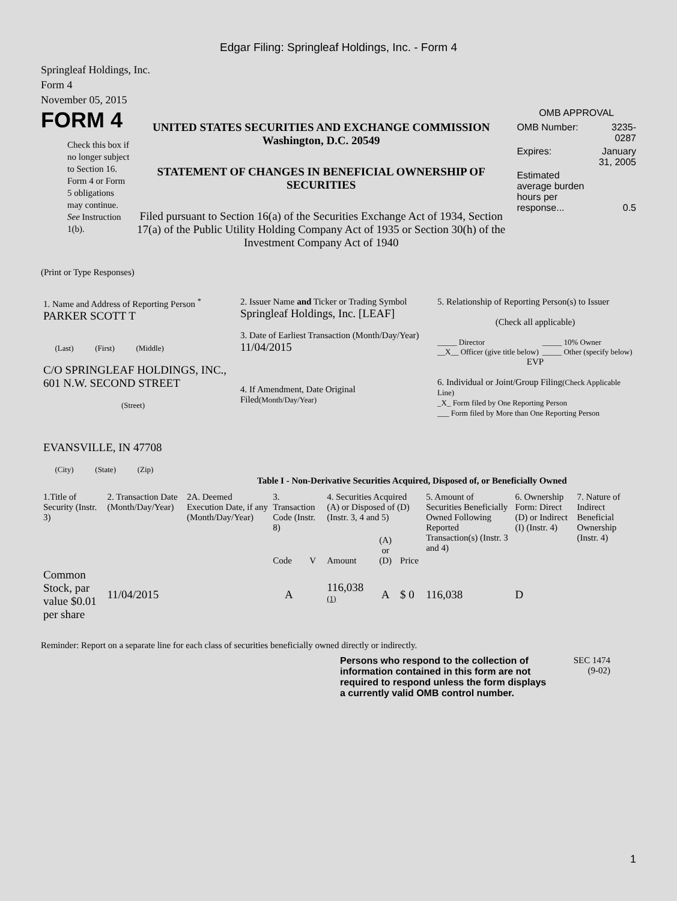Edgar Filing: Springleaf Holdings, Inc. - Form 4
Springleaf Holdings, Inc.
Form 4
November 05, 2015
FORM 4
Check this box if no longer subject to Section 16. Form 4 or Form 5 obligations may continue. See Instruction 1(b).
UNITED STATES SECURITIES AND EXCHANGE COMMISSION
Washington, D.C. 20549
STATEMENT OF CHANGES IN BENEFICIAL OWNERSHIP OF SECURITIES
Filed pursuant to Section 16(a) of the Securities Exchange Act of 1934, Section 17(a) of the Public Utility Holding Company Act of 1935 or Section 30(h) of the Investment Company Act of 1940
OMB APPROVAL
| OMB Number: | 3235-0287 |
| Expires: | January 31, 2005 |
| Estimated average burden hours per response... | 0.5 |
(Print or Type Responses)
| 1. Name and Address of Reporting Person <sup>*</sup> PARKER SCOTT T (Last) (First) (Middle) C/O SPRINGLEAF HOLDINGS, INC., 601 N.W. SECOND STREET (Street) EVANSVILLE, IN 47708 (City) (State) (Zip) | 2. Issuer Name and Ticker or Trading Symbol Springleaf Holdings, Inc. [LEAF] 3. Date of Earliest Transaction (Month/Day/Year) 11/04/2015 4. If Amendment, Date Original Filed (Month/Day/Year) | 5. Relationship of Reporting Person(s) to Issuer (Check all applicable) / _____ Director __X__ Officer (give title below) / _____ 10% Owner _____ Other (specify below) / EVP 6. Individual or Joint/Group Filing (Check Applicable Line) _X_ Form filed by One Reporting Person ___ Form filed by More than One Reporting Person |
Table I - Non-Derivative Securities Acquired, Disposed of, or Beneficially Owned
| 1.Title of Security (Instr. 3) | 2. Transaction Date (Month/Day/Year) | 2A. Deemed Execution Date, if any (Month/Day/Year) | 3. Transaction Code (Instr. 8) | | 4. Securities Acquired (A) or Disposed of (D) (Instr. 3, 4 and 5) | | | 5. Amount of Securities Beneficially Owned Following Reported Transaction(s) (Instr. 3 and 4) | 6. Ownership Form: Direct (D) or Indirect (I) (Instr. 4) | 7. Nature of Indirect Beneficial Ownership (Instr. 4) |
| --- | --- | --- | --- | --- | --- | --- | --- | --- | --- | --- |
| | | | Code | V | Amount | (A) or (D) | Price | | | |
| Common Stock, par value $0.01 per share | 11/04/2015 | | A | | 116,038 <sup>(1)</sup> | A | $ 0 | 116,038 | D | |
Reminder: Report on a separate line for each class of securities beneficially owned directly or indirectly.
Persons who respond to the collection of information contained in this form are not required to respond unless the form displays a currently valid OMB control number.
SEC 1474
(9-02)
1